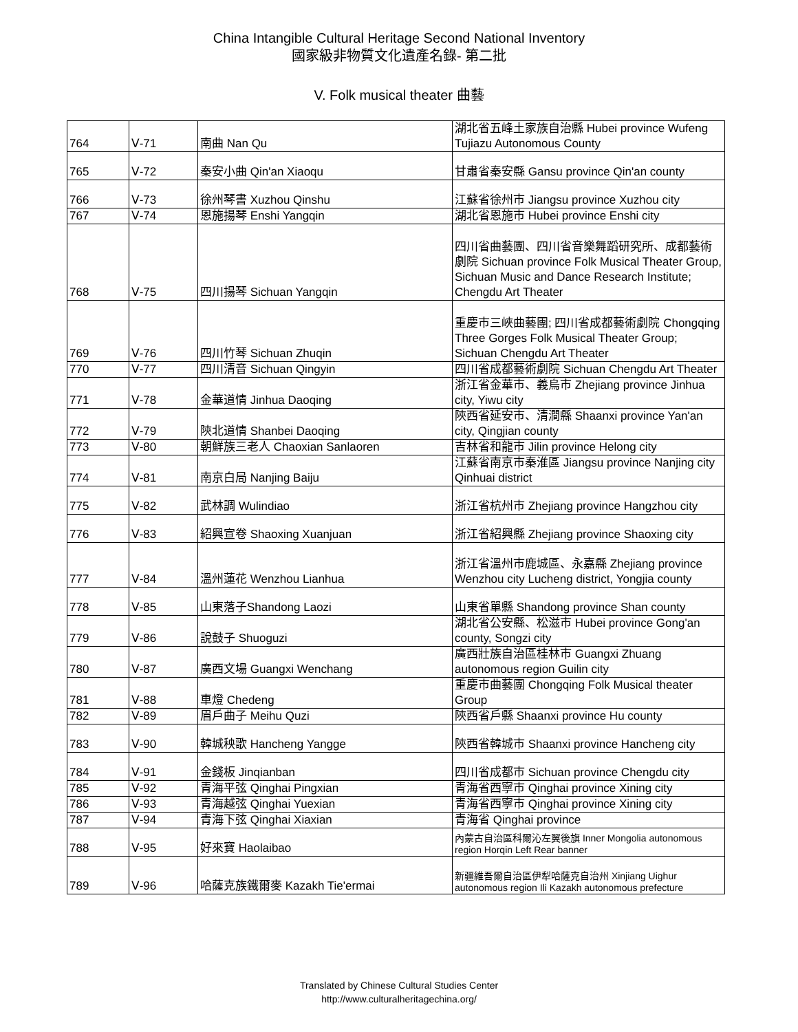China Intangible Cultural Heritage Second National Inventory
國家級非物質文化遺產名錄- 第二批
V. Folk musical theater 曲藝
| 764 | Ⅴ-71 | 南曲 Nan Qu | 湖北省五峰土家族自治縣 Hubei province Wufeng Tujiazu Autonomous County |
| 765 | Ⅴ-72 | 秦安小曲 Qin'an Xiaoqu | 甘肅省秦安縣 Gansu province Qin'an county |
| 766 | Ⅴ-73 | 徐州琴書 Xuzhou Qinshu | 江蘇省徐州市 Jiangsu province Xuzhou city |
| 767 | Ⅴ-74 | 恩施揚琴 Enshi Yangqin | 湖北省恩施市 Hubei province Enshi city |
| 768 | Ⅴ-75 | 四川揚琴 Sichuan Yangqin | 四川省曲藝團、四川省音樂舞蹈研究所、成都藝術劇院 Sichuan province Folk Musical Theater Group, Sichuan Music and Dance Research Institute; Chengdu Art Theater |
| 769 | Ⅴ-76 | 四川竹琴 Sichuan Zhuqin | 重慶市三峽曲藝團; 四川省成都藝術劇院 Chongqing Three Gorges Folk Musical Theater Group; Sichuan Chengdu Art Theater |
| 770 | Ⅴ-77 | 四川清音 Sichuan Qingyin | 四川省成都藝術劇院 Sichuan Chengdu Art Theater |
| 771 | Ⅴ-78 | 金華道情 Jinhua Daoqing | 浙江省金華市、義烏市 Zhejiang province Jinhua city, Yiwu city |
| 772 | Ⅴ-79 | 陝北道情 Shanbei Daoqing | 陝西省延安市、清澗縣 Shaanxi province Yan'an city, Qingjian county |
| 773 | Ⅴ-80 | 朝鮮族三老人 Chaoxian Sanlaoren | 吉林省和龍市 Jilin province Helong city |
| 774 | Ⅴ-81 | 南京白局 Nanjing Baiju | 江蘇省南京市秦淮區 Jiangsu province Nanjing city Qinhuai district |
| 775 | Ⅴ-82 | 武林調 Wulindiao | 浙江省杭州市 Zhejiang province Hangzhou city |
| 776 | Ⅴ-83 | 紹興宣卷 Shaoxing Xuanjuan | 浙江省紹興縣 Zhejiang province Shaoxing city |
| 777 | Ⅴ-84 | 溫州蓮花 Wenzhou Lianhua | 浙江省溫州市鹿城區、永嘉縣 Zhejiang province Wenzhou city Lucheng district, Yongjia county |
| 778 | Ⅴ-85 | 山東落子Shandong Laozi | 山東省單縣 Shandong province Shan county |
| 779 | Ⅴ-86 | 說鼓子 Shuoguzi | 湖北省公安縣、松滋市 Hubei province Gong'an county, Songzi city |
| 780 | Ⅴ-87 | 廣西文場 Guangxi Wenchang | 廣西壯族自治區桂林市 Guangxi Zhuang autonomous region Guilin city |
| 781 | Ⅴ-88 | 車燈 Chedeng | 重慶市曲藝團 Chongqing Folk Musical theater Group |
| 782 | Ⅴ-89 | 眉戶曲子 Meihu Quzi | 陝西省戶縣 Shaanxi province Hu county |
| 783 | Ⅴ-90 | 韓城秧歌 Hancheng Yangge | 陝西省韓城市 Shaanxi province Hancheng city |
| 784 | Ⅴ-91 | 金錢板 Jinqianban | 四川省成都市 Sichuan province Chengdu city |
| 785 | Ⅴ-92 | 青海平弦 Qinghai Pingxian | 青海省西寧市 Qinghai province Xining city |
| 786 | Ⅴ-93 | 青海越弦 Qinghai Yuexian | 青海省西寧市 Qinghai province Xining city |
| 787 | Ⅴ-94 | 青海下弦 Qinghai Xiaxian | 青海省 Qinghai province |
| 788 | Ⅴ-95 | 好來寶 Haolaibao | 內蒙古自治區科爾沁左翼後旗 Inner Mongolia autonomous region Horqin Left Rear banner |
| 789 | Ⅴ-96 | 哈薩克族鐵爾麥 Kazakh Tie'ermai | 新疆維吾爾自治區伊犁哈薩克自治州 Xinjiang Uighur autonomous region Ili Kazakh autonomous prefecture |
Translated by Chinese Cultural Studies Center
http://www.culturalheritagechina.org/